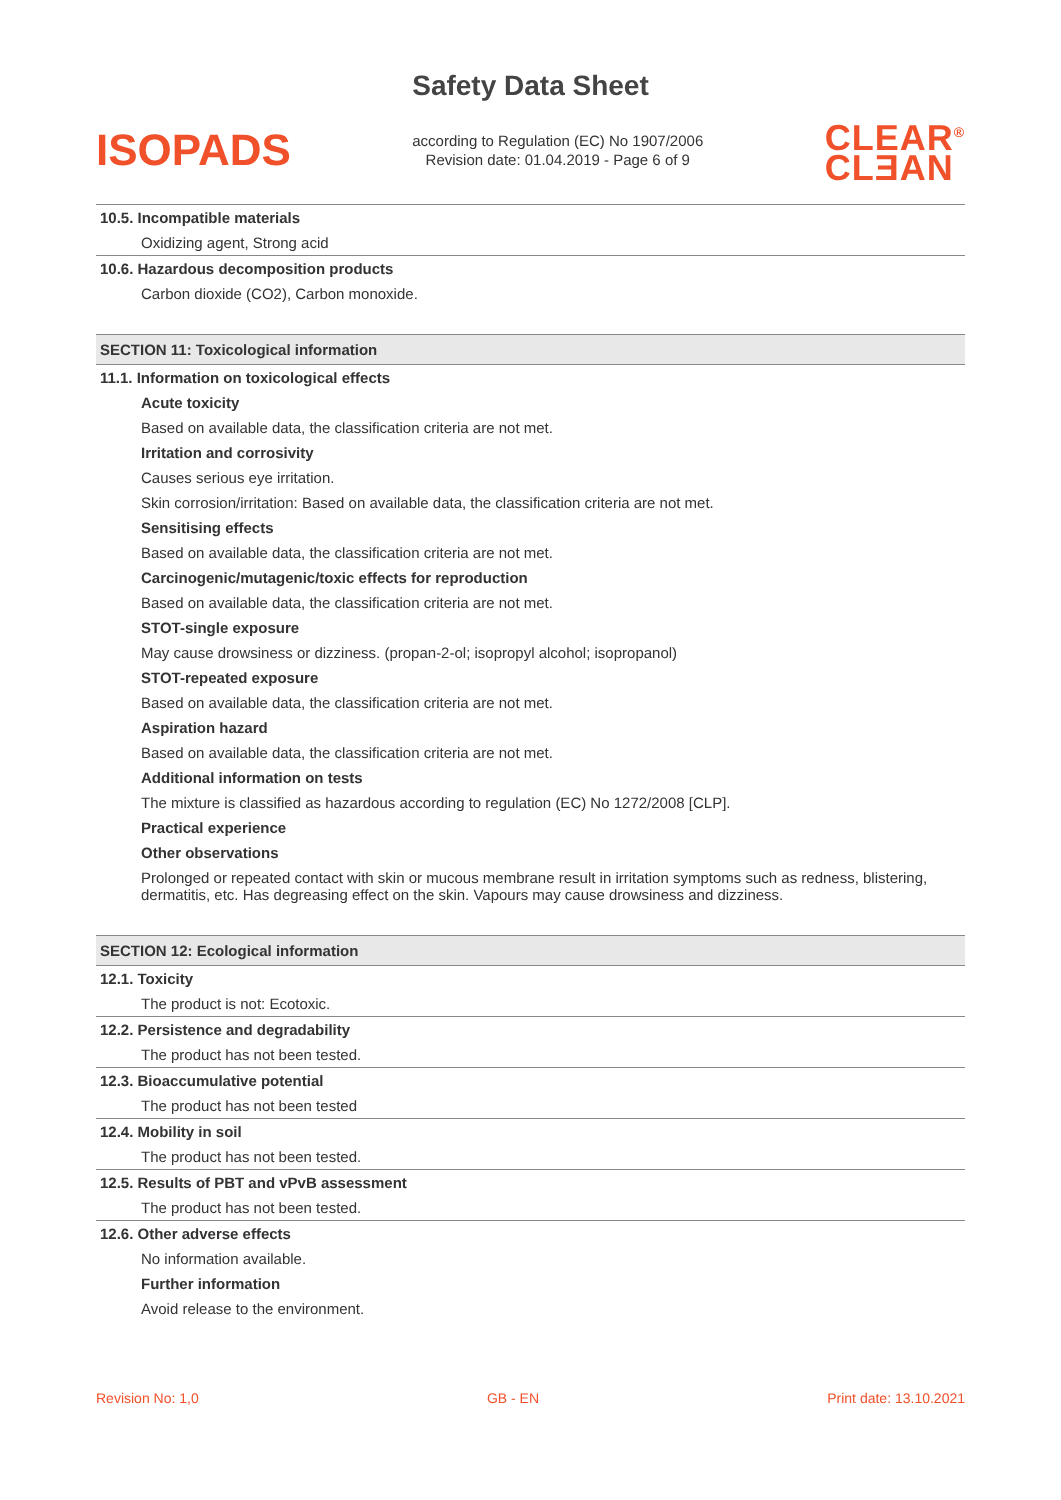Safety Data Sheet
ISOPADS
according to Regulation (EC) No 1907/2006
Revision date: 01.04.2019 - Page 6 of 9
CLEAR<sup>®</sup>
CLƎAN
10.5. Incompatible materials
Oxidizing agent, Strong acid
10.6. Hazardous decomposition products
Carbon dioxide (CO2), Carbon monoxide.
SECTION 11: Toxicological information
11.1. Information on toxicological effects
Acute toxicity
Based on available data, the classification criteria are not met.
Irritation and corrosivity
Causes serious eye irritation.
Skin corrosion/irritation: Based on available data, the classification criteria are not met.
Sensitising effects
Based on available data, the classification criteria are not met.
Carcinogenic/mutagenic/toxic effects for reproduction
Based on available data, the classification criteria are not met.
STOT-single exposure
May cause drowsiness or dizziness. (propan-2-ol; isopropyl alcohol; isopropanol)
STOT-repeated exposure
Based on available data, the classification criteria are not met.
Aspiration hazard
Based on available data, the classification criteria are not met.
Additional information on tests
The mixture is classified as hazardous according to regulation (EC) No 1272/2008 [CLP].
Practical experience
Other observations
Prolonged or repeated contact with skin or mucous membrane result in irritation symptoms such as redness, blistering, dermatitis, etc. Has degreasing effect on the skin. Vapours may cause drowsiness and dizziness.
SECTION 12: Ecological information
12.1. Toxicity
The product is not: Ecotoxic.
12.2. Persistence and degradability
The product has not been tested.
12.3. Bioaccumulative potential
The product has not been tested
12.4. Mobility in soil
The product has not been tested.
12.5. Results of PBT and vPvB assessment
The product has not been tested.
12.6. Other adverse effects
No information available.
Further information
Avoid release to the environment.
Revision No: 1,0 GB - EN Print date: 13.10.2021